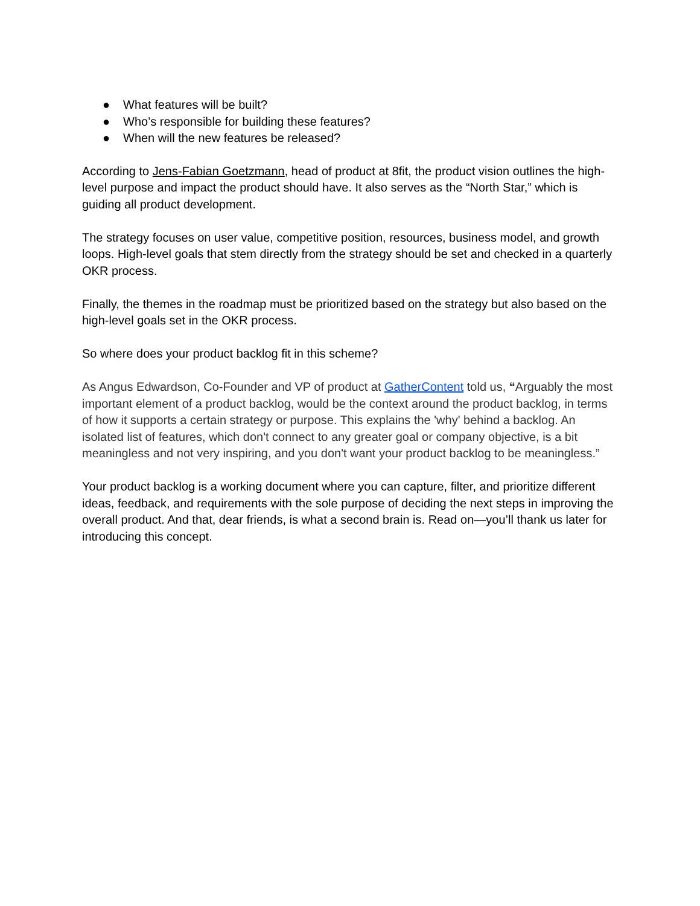● What features will be built?
● Who’s responsible for building these features?
● When will the new features be released?
According to Jens-Fabian Goetzmann, head of product at 8fit, the product vision outlines the high-level purpose and impact the product should have. It also serves as the “North Star,” which is guiding all product development.
The strategy focuses on user value, competitive position, resources, business model, and growth loops. High-level goals that stem directly from the strategy should be set and checked in a quarterly OKR process.
Finally, the themes in the roadmap must be prioritized based on the strategy but also based on the high-level goals set in the OKR process.
So where does your product backlog fit in this scheme?
As Angus Edwardson, Co-Founder and VP of product at GatherContent told us, “Arguably the most important element of a product backlog, would be the context around the product backlog, in terms of how it supports a certain strategy or purpose. This explains the 'why' behind a backlog. An isolated list of features, which don't connect to any greater goal or company objective, is a bit meaningless and not very inspiring, and you don't want your product backlog to be meaningless.”
Your product backlog is a working document where you can capture, filter, and prioritize different ideas, feedback, and requirements with the sole purpose of deciding the next steps in improving the overall product. And that, dear friends, is what a second brain is. Read on—you’ll thank us later for introducing this concept.